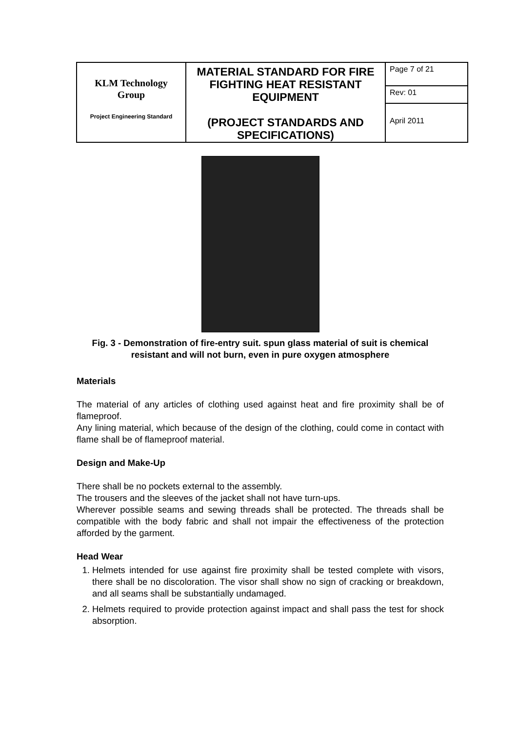| KLM Technology Group Project Engineering Standard | MATERIAL STANDARD FOR FIRE FIGHTING HEAT RESISTANT EQUIPMENT (PROJECT STANDARDS AND SPECIFICATIONS) | Page 7 of 21 |
| | | Rev: 01 |
| | | April 2011 |
Fig. 3 - Demonstration of fire-entry suit. spun glass material of suit is chemical resistant and will not burn, even in pure oxygen atmosphere
Materials
The material of any articles of clothing used against heat and fire proximity shall be of flameproof.
Any lining material, which because of the design of the clothing, could come in contact with flame shall be of flameproof material.
Design and Make-Up
There shall be no pockets external to the assembly.
The trousers and the sleeves of the jacket shall not have turn-ups.
Wherever possible seams and sewing threads shall be protected. The threads shall be compatible with the body fabric and shall not impair the effectiveness of the protection afforded by the garment.
Head Wear
1. Helmets intended for use against fire proximity shall be tested complete with visors, there shall be no discoloration. The visor shall show no sign of cracking or breakdown, and all seams shall be substantially undamaged.
2. Helmets required to provide protection against impact and shall pass the test for shock absorption.